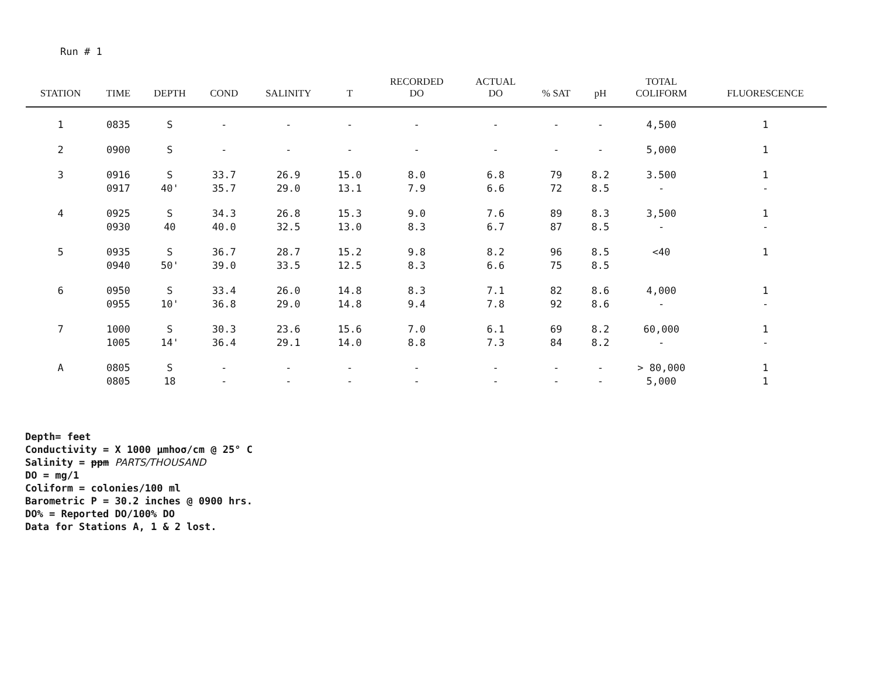Run # 1
| STATION | TIME | DEPTH | COND | SALINITY | T | RECORDED DO | ACTUAL DO | % SAT | pH | TOTAL COLIFORM | FLUORESCENCE |
| --- | --- | --- | --- | --- | --- | --- | --- | --- | --- | --- | --- |
| 1 | 0835 | S | - | - | - | - | - | - | - | 4,500 | 1 |
| 2 | 0900 | S | - | - | - | - | - | - | - | 5,000 | 1 |
| 3 | 0916 0917 | S 40' | 33.7 35.7 | 26.9 29.0 | 15.0 13.1 | 8.0 7.9 | 6.8 6.6 | 79 72 | 8.2 8.5 | 3.500 - | 1 - |
| 4 | 0925 0930 | S 40 | 34.3 40.0 | 26.8 32.5 | 15.3 13.0 | 9.0 8.3 | 7.6 6.7 | 89 87 | 8.3 8.5 | 3,500 - | 1 - |
| 5 | 0935 0940 | S 50' | 36.7 39.0 | 28.7 33.5 | 15.2 12.5 | 9.8 8.3 | 8.2 6.6 | 96 75 | 8.5 8.5 | <40 | 1 |
| 6 | 0950 0955 | S 10' | 33.4 36.8 | 26.0 29.0 | 14.8 14.8 | 8.3 9.4 | 7.1 7.8 | 82 92 | 8.6 8.6 | 4,000 - | 1 - |
| 7 | 1000 1005 | S 14' | 30.3 36.4 | 23.6 29.1 | 15.6 14.0 | 7.0 8.8 | 6.1 7.3 | 69 84 | 8.2 8.2 | 60,000 - | 1 - |
| A | 0805 0805 | S 18 | - - | - - | - - | - - | - - | - - | - - | > 80,000 5,000 | 1 1 |
Depth= feet
Conductivity = X 1000 μmhoσ/cm @ 25° C
Salinity = ppm PARTS/THOUSAND
DO = mg/1
Coliform = colonies/100 ml
Barometric P = 30.2 inches @ 0900 hrs.
DO% = Reported DO/100% DO
Data for Stations A, 1 & 2 lost.